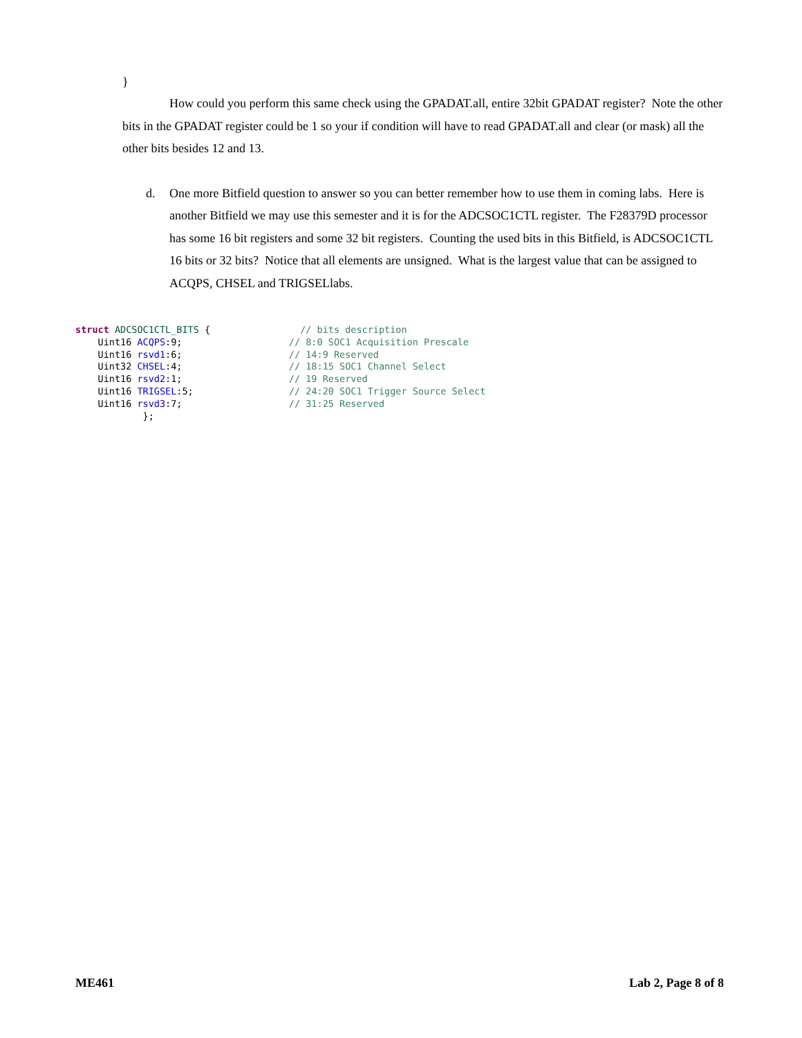}
How could you perform this same check using the GPADAT.all, entire 32bit GPADAT register? Note the other bits in the GPADAT register could be 1 so your if condition will have to read GPADAT.all and clear (or mask) all the other bits besides 12 and 13.
d. One more Bitfield question to answer so you can better remember how to use them in coming labs. Here is another Bitfield we may use this semester and it is for the ADCSOC1CTL register. The F28379D processor has some 16 bit registers and some 32 bit registers. Counting the used bits in this Bitfield, is ADCSOC1CTL 16 bits or 32 bits? Notice that all elements are unsigned. What is the largest value that can be assigned to ACQPS, CHSEL and TRIGSELlabs.
struct ADCSOC1CTL_BITS {                // bits description
    Uint16 ACQPS:9;                   // 8:0 SOC1 Acquisition Prescale
    Uint16 rsvd1:6;                   // 14:9 Reserved
    Uint32 CHSEL:4;                   // 18:15 SOC1 Channel Select
    Uint16 rsvd2:1;                   // 19 Reserved
    Uint16 TRIGSEL:5;                 // 24:20 SOC1 Trigger Source Select
    Uint16 rsvd3:7;                   // 31:25 Reserved
            };
ME461 Lab 2, Page 8 of 8